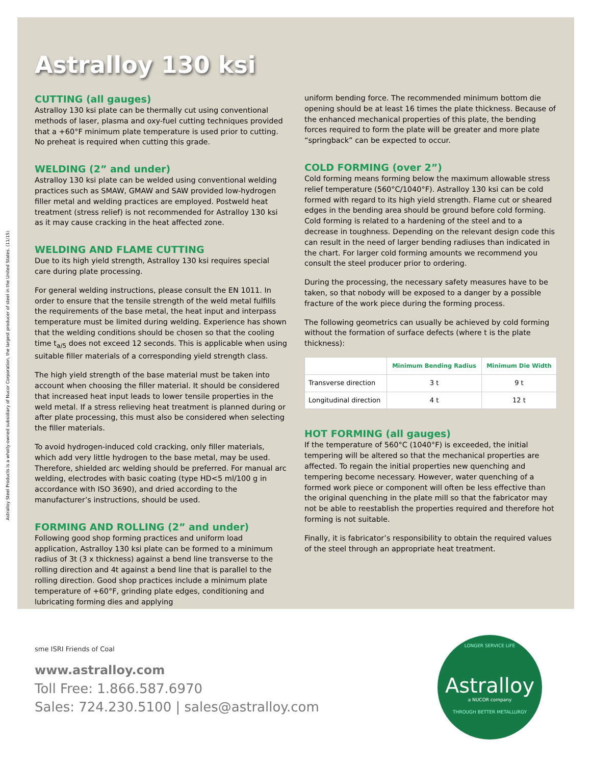Astralloy 130 ksi
CUTTING (all gauges)
Astralloy 130 ksi plate can be thermally cut using conventional methods of laser, plasma and oxy-fuel cutting techniques provided that a +60°F minimum plate temperature is used prior to cutting. No preheat is required when cutting this grade.
WELDING (2” and under)
Astralloy 130 ksi plate can be welded using conventional welding practices such as SMAW, GMAW and SAW provided low-hydrogen filler metal and welding practices are employed. Postweld heat treatment (stress relief) is not recommended for Astralloy 130 ksi as it may cause cracking in the heat affected zone.
WELDING AND FLAME CUTTING
Due to its high yield strength, Astralloy 130 ksi requires special care during plate processing.
For general welding instructions, please consult the EN 1011. In order to ensure that the tensile strength of the weld metal fulfills the requirements of the base metal, the heat input and interpass temperature must be limited during welding. Experience has shown that the welding conditions should be chosen so that the cooling time t<sub>a/5</sub> does not exceed 12 seconds. This is applicable when using suitable filler materials of a corresponding yield strength class.
The high yield strength of the base material must be taken into account when choosing the filler material. It should be considered that increased heat input leads to lower tensile properties in the weld metal. If a stress relieving heat treatment is planned during or after plate processing, this must also be considered when selecting the filler materials.
To avoid hydrogen-induced cold cracking, only filler materials, which add very little hydrogen to the base metal, may be used. Therefore, shielded arc welding should be preferred. For manual arc welding, electrodes with basic coating (type HD<5 ml/100 g in accordance with ISO 3690), and dried according to the manufacturer’s instructions, should be used.
FORMING AND ROLLING (2” and under)
Following good shop forming practices and uniform load application, Astralloy 130 ksi plate can be formed to a minimum radius of 3t (3 x thickness) against a bend line transverse to the rolling direction and 4t against a bend line that is parallel to the rolling direction. Good shop practices include a minimum plate temperature of +60°F, grinding plate edges, conditioning and lubricating forming dies and applying
uniform bending force. The recommended minimum bottom die opening should be at least 16 times the plate thickness. Because of the enhanced mechanical properties of this plate, the bending forces required to form the plate will be greater and more plate “springback” can be expected to occur.
COLD FORMING (over 2”)
Cold forming means forming below the maximum allowable stress relief temperature (560°C/1040°F). Astralloy 130 ksi can be cold formed with regard to its high yield strength. Flame cut or sheared edges in the bending area should be ground before cold forming. Cold forming is related to a hardening of the steel and to a decrease in toughness. Depending on the relevant design code this can result in the need of larger bending radiuses than indicated in the chart. For larger cold forming amounts we recommend you consult the steel producer prior to ordering.
During the processing, the necessary safety measures have to be taken, so that nobody will be exposed to a danger by a possible fracture of the work piece during the forming process.
The following geometrics can usually be achieved by cold forming without the formation of surface defects (where t is the plate thickness):
| | Minimum Bending Radius | Minimum Die Width |
| --- | --- | --- |
| Transverse direction | 3 t | 9 t |
| Longitudinal direction | 4 t | 12 t |
HOT FORMING (all gauges)
If the temperature of 560°C (1040°F) is exceeded, the initial tempering will be altered so that the mechanical properties are affected. To regain the initial properties new quenching and tempering become necessary. However, water quenching of a formed work piece or component will often be less effective than the original quenching in the plate mill so that the fabricator may not be able to reestablish the properties required and therefore hot forming is not suitable.
Finally, it is fabricator’s responsibility to obtain the required values of the steel through an appropriate heat treatment.
Astralloy Steel Products is a wholly-owned subsidiary of Nucor Corporation, the largest producer of steel in the United States. (11/15)
sme ISRI Friends of Coal
www.astralloy.com
Toll Free: 1.866.587.6970
Sales: 724.230.5100 | sales@astralloy.com
LONGER SERVICE LIFE
Astralloy
a NUCOR company
THROUGH BETTER METALLURGY